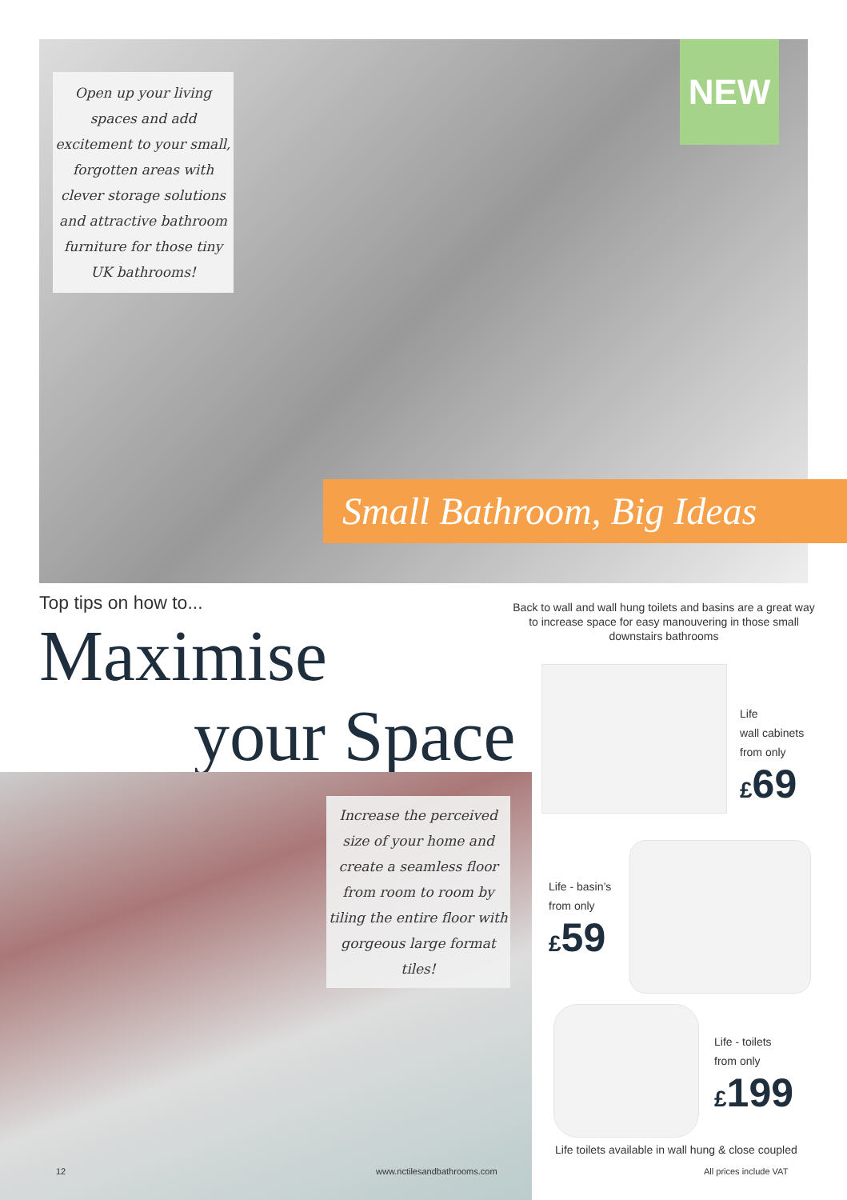Open up your living spaces and add excitement to your small, forgotten areas with clever storage solutions and attractive bathroom furniture for those tiny UK bathrooms!
NEW
Small Bathroom, Big Ideas
Top tips on how to...
Maximise
your Space
Back to wall and wall hung toilets and basins are a great way to increase space for easy manouvering in those small downstairs bathrooms
Life
wall cabinets
from only
£69
Life - basin’s
from only
£59
Life - toilets
from only
£199
Life toilets available in wall hung & close coupled
Increase the perceived size of your home and create a seamless floor from room to room by tiling the entire floor with gorgeous large format tiles!
12 www.nctilesandbathrooms.com All prices include VAT